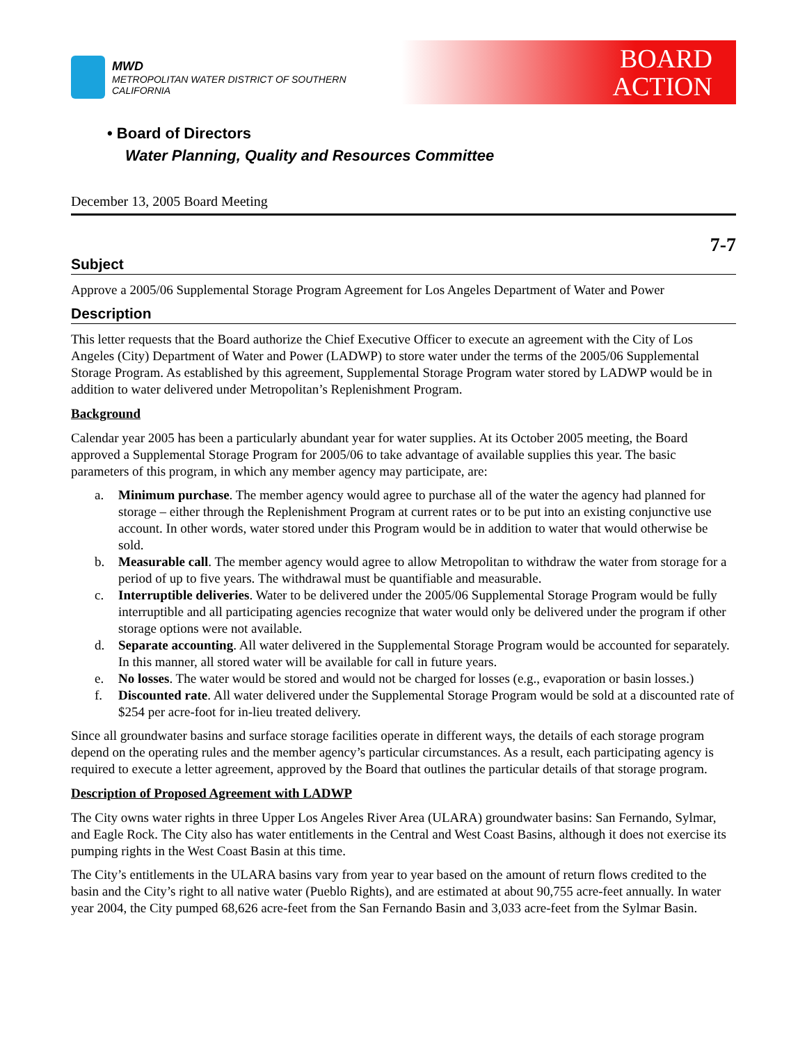MWD
METROPOLITAN WATER DISTRICT OF SOUTHERN CALIFORNIA
BOARD
ACTION
• Board of Directors
Water Planning, Quality and Resources Committee
December 13, 2005 Board Meeting
7-7
Subject
Approve a 2005/06 Supplemental Storage Program Agreement for Los Angeles Department of Water and Power
Description
This letter requests that the Board authorize the Chief Executive Officer to execute an agreement with the City of Los Angeles (City) Department of Water and Power (LADWP) to store water under the terms of the 2005/06 Supplemental Storage Program. As established by this agreement, Supplemental Storage Program water stored by LADWP would be in addition to water delivered under Metropolitan’s Replenishment Program.
Background
Calendar year 2005 has been a particularly abundant year for water supplies. At its October 2005 meeting, the Board approved a Supplemental Storage Program for 2005/06 to take advantage of available supplies this year. The basic parameters of this program, in which any member agency may participate, are:
a. Minimum purchase. The member agency would agree to purchase all of the water the agency had planned for storage – either through the Replenishment Program at current rates or to be put into an existing conjunctive use account. In other words, water stored under this Program would be in addition to water that would otherwise be sold.
b. Measurable call. The member agency would agree to allow Metropolitan to withdraw the water from storage for a period of up to five years. The withdrawal must be quantifiable and measurable.
c. Interruptible deliveries. Water to be delivered under the 2005/06 Supplemental Storage Program would be fully interruptible and all participating agencies recognize that water would only be delivered under the program if other storage options were not available.
d. Separate accounting. All water delivered in the Supplemental Storage Program would be accounted for separately. In this manner, all stored water will be available for call in future years.
e. No losses. The water would be stored and would not be charged for losses (e.g., evaporation or basin losses.)
f. Discounted rate. All water delivered under the Supplemental Storage Program would be sold at a discounted rate of $254 per acre-foot for in-lieu treated delivery.
Since all groundwater basins and surface storage facilities operate in different ways, the details of each storage program depend on the operating rules and the member agency’s particular circumstances. As a result, each participating agency is required to execute a letter agreement, approved by the Board that outlines the particular details of that storage program.
Description of Proposed Agreement with LADWP
The City owns water rights in three Upper Los Angeles River Area (ULARA) groundwater basins: San Fernando, Sylmar, and Eagle Rock. The City also has water entitlements in the Central and West Coast Basins, although it does not exercise its pumping rights in the West Coast Basin at this time.
The City’s entitlements in the ULARA basins vary from year to year based on the amount of return flows credited to the basin and the City’s right to all native water (Pueblo Rights), and are estimated at about 90,755 acre-feet annually. In water year 2004, the City pumped 68,626 acre-feet from the San Fernando Basin and 3,033 acre-feet from the Sylmar Basin.